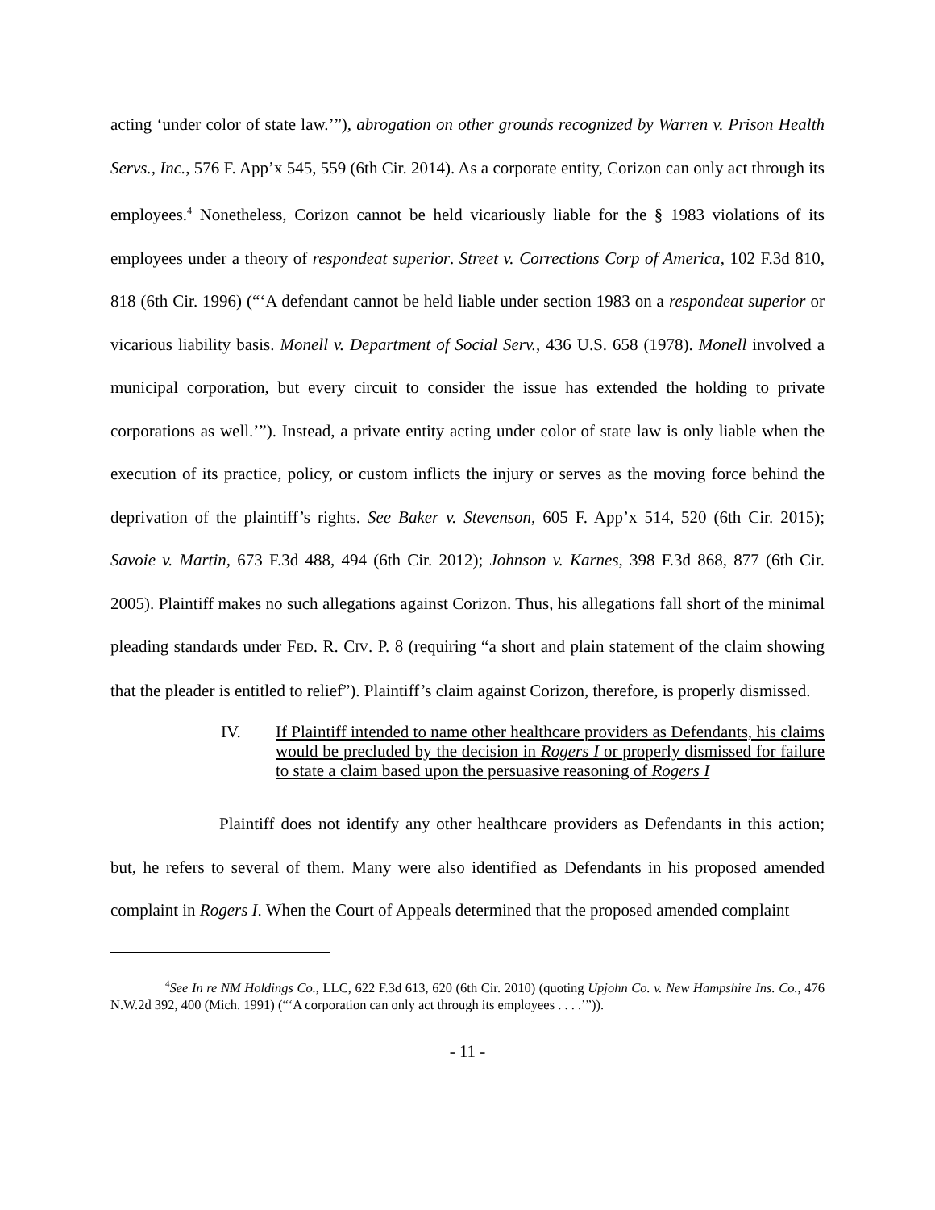acting ‘under color of state law.’”), abrogation on other grounds recognized by Warren v. Prison Health Servs., Inc., 576 F. App’x 545, 559 (6th Cir. 2014). As a corporate entity, Corizon can only act through its employees.<sup>4</sup> Nonetheless, Corizon cannot be held vicariously liable for the § 1983 violations of its employees under a theory of respondeat superior. Street v. Corrections Corp of America, 102 F.3d 810, 818 (6th Cir. 1996) (“‘A defendant cannot be held liable under section 1983 on a respondeat superior or vicarious liability basis. Monell v. Department of Social Serv., 436 U.S. 658 (1978). Monell involved a municipal corporation, but every circuit to consider the issue has extended the holding to private corporations as well.’”). Instead, a private entity acting under color of state law is only liable when the execution of its practice, policy, or custom inflicts the injury or serves as the moving force behind the deprivation of the plaintiff’s rights. See Baker v. Stevenson, 605 F. App’x 514, 520 (6th Cir. 2015); Savoie v. Martin, 673 F.3d 488, 494 (6th Cir. 2012); Johnson v. Karnes, 398 F.3d 868, 877 (6th Cir. 2005). Plaintiff makes no such allegations against Corizon. Thus, his allegations fall short of the minimal pleading standards under FED. R. CIV. P. 8 (requiring “a short and plain statement of the claim showing that the pleader is entitled to relief”). Plaintiff’s claim against Corizon, therefore, is properly dismissed.
IV. If Plaintiff intended to name other healthcare providers as Defendants, his claims would be precluded by the decision in Rogers I or properly dismissed for failure to state a claim based upon the persuasive reasoning of Rogers I
Plaintiff does not identify any other healthcare providers as Defendants in this action; but, he refers to several of them. Many were also identified as Defendants in his proposed amended complaint in Rogers I. When the Court of Appeals determined that the proposed amended complaint
<sup>4</sup> See In re NM Holdings Co., LLC, 622 F.3d 613, 620 (6th Cir. 2010) (quoting Upjohn Co. v. New Hampshire Ins. Co., 476 N.W.2d 392, 400 (Mich. 1991) (“‘A corporation can only act through its employees . . . .’”)).
- 11 -